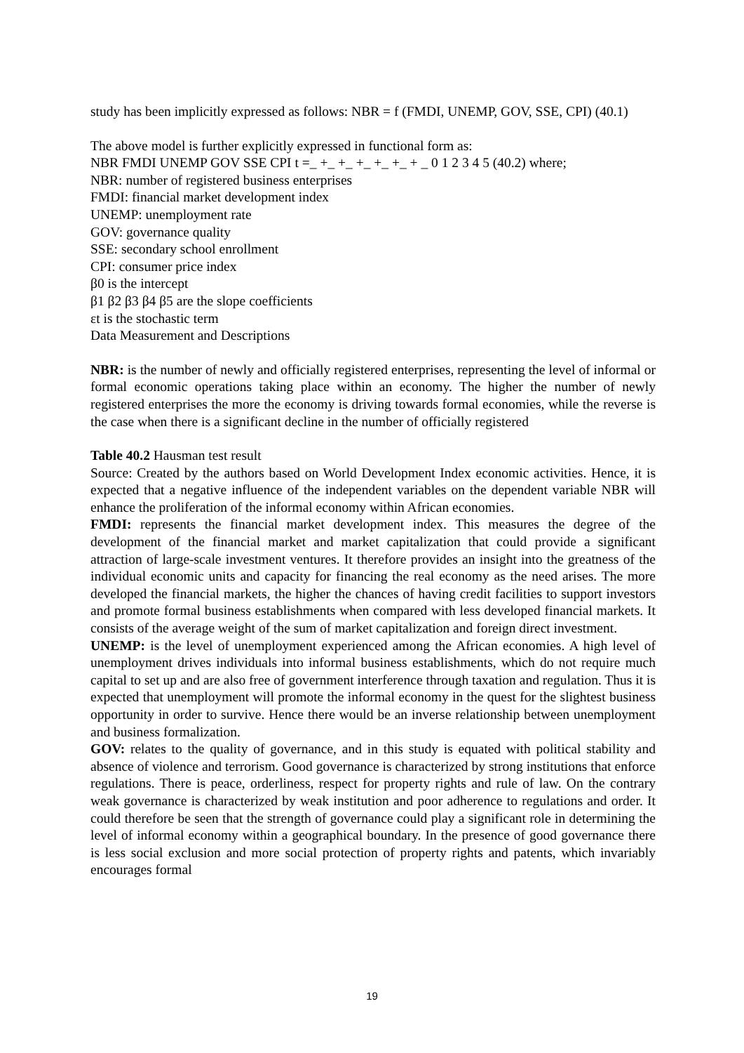study has been implicitly expressed as follows: NBR = f (FMDI, UNEMP, GOV, SSE, CPI) (40.1)
The above model is further explicitly expressed in functional form as:
NBR FMDI UNEMP GOV SSE CPI t =_ +_ +_ +_ +_ +_ + _ 0 1 2 3 4 5 (40.2) where;
NBR: number of registered business enterprises
FMDI: financial market development index
UNEMP: unemployment rate
GOV: governance quality
SSE: secondary school enrollment
CPI: consumer price index
β0 is the intercept
β1 β2 β3 β4 β5 are the slope coefficients
εt is the stochastic term
Data Measurement and Descriptions
NBR: is the number of newly and officially registered enterprises, representing the level of informal or formal economic operations taking place within an economy. The higher the number of newly registered enterprises the more the economy is driving towards formal economies, while the reverse is the case when there is a significant decline in the number of officially registered
Table 40.2 Hausman test result
Source: Created by the authors based on World Development Index economic activities. Hence, it is expected that a negative influence of the independent variables on the dependent variable NBR will enhance the proliferation of the informal economy within African economies.
FMDI: represents the financial market development index. This measures the degree of the development of the financial market and market capitalization that could provide a significant attraction of large-scale investment ventures. It therefore provides an insight into the greatness of the individual economic units and capacity for financing the real economy as the need arises. The more developed the financial markets, the higher the chances of having credit facilities to support investors and promote formal business establishments when compared with less developed financial markets. It consists of the average weight of the sum of market capitalization and foreign direct investment.
UNEMP: is the level of unemployment experienced among the African economies. A high level of unemployment drives individuals into informal business establishments, which do not require much capital to set up and are also free of government interference through taxation and regulation. Thus it is expected that unemployment will promote the informal economy in the quest for the slightest business opportunity in order to survive. Hence there would be an inverse relationship between unemployment and business formalization.
GOV: relates to the quality of governance, and in this study is equated with political stability and absence of violence and terrorism. Good governance is characterized by strong institutions that enforce regulations. There is peace, orderliness, respect for property rights and rule of law. On the contrary weak governance is characterized by weak institution and poor adherence to regulations and order. It could therefore be seen that the strength of governance could play a significant role in determining the level of informal economy within a geographical boundary. In the presence of good governance there is less social exclusion and more social protection of property rights and patents, which invariably encourages formal
19